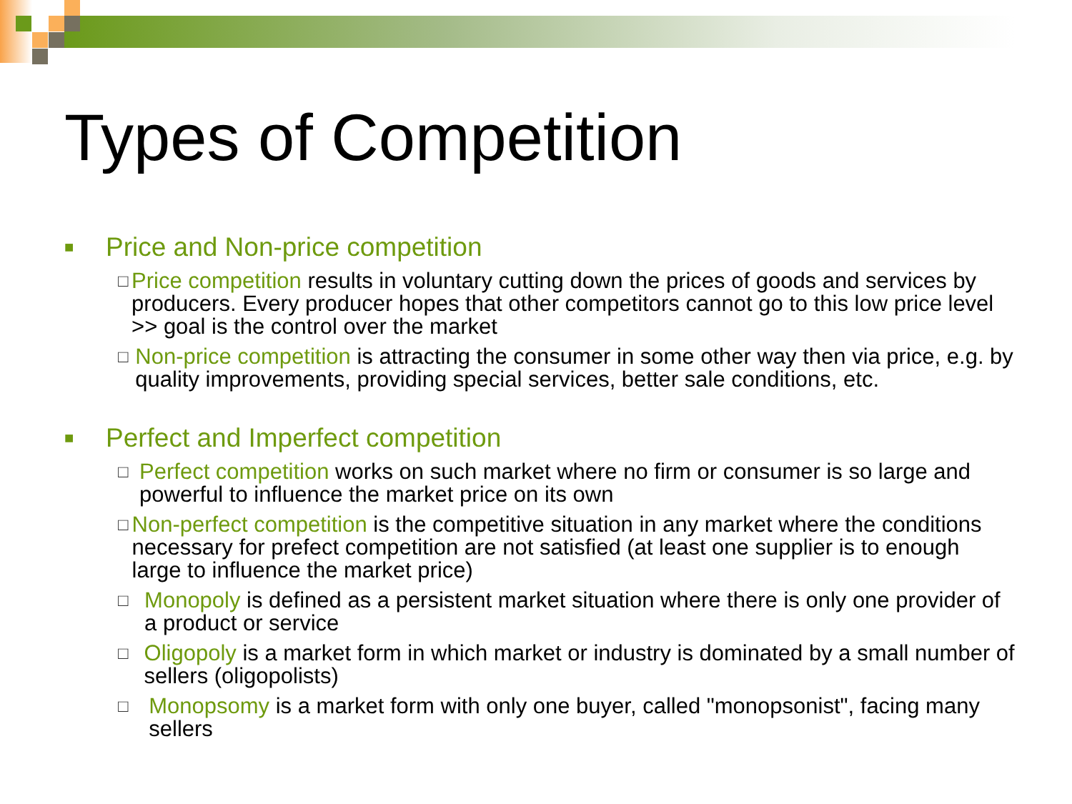Types of Competition
■ Price and Non-price competition
□ Price competition results in voluntary cutting down the prices of goods and services by producers. Every producer hopes that other competitors cannot go to this low price level >> goal is the control over the market
□ Non-price competition is attracting the consumer in some other way then via price, e.g. by quality improvements, providing special services, better sale conditions, etc.
■ Perfect and Imperfect competition
□ Perfect competition works on such market where no firm or consumer is so large and powerful to influence the market price on its own
□ Non-perfect competition is the competitive situation in any market where the conditions necessary for prefect competition are not satisfied (at least one supplier is to enough large to influence the market price)
□ Monopoly is defined as a persistent market situation where there is only one provider of a product or service
□ Oligopoly is a market form in which market or industry is dominated by a small number of sellers (oligopolists)
□ Monopsomy is a market form with only one buyer, called "monopsonist", facing many sellers